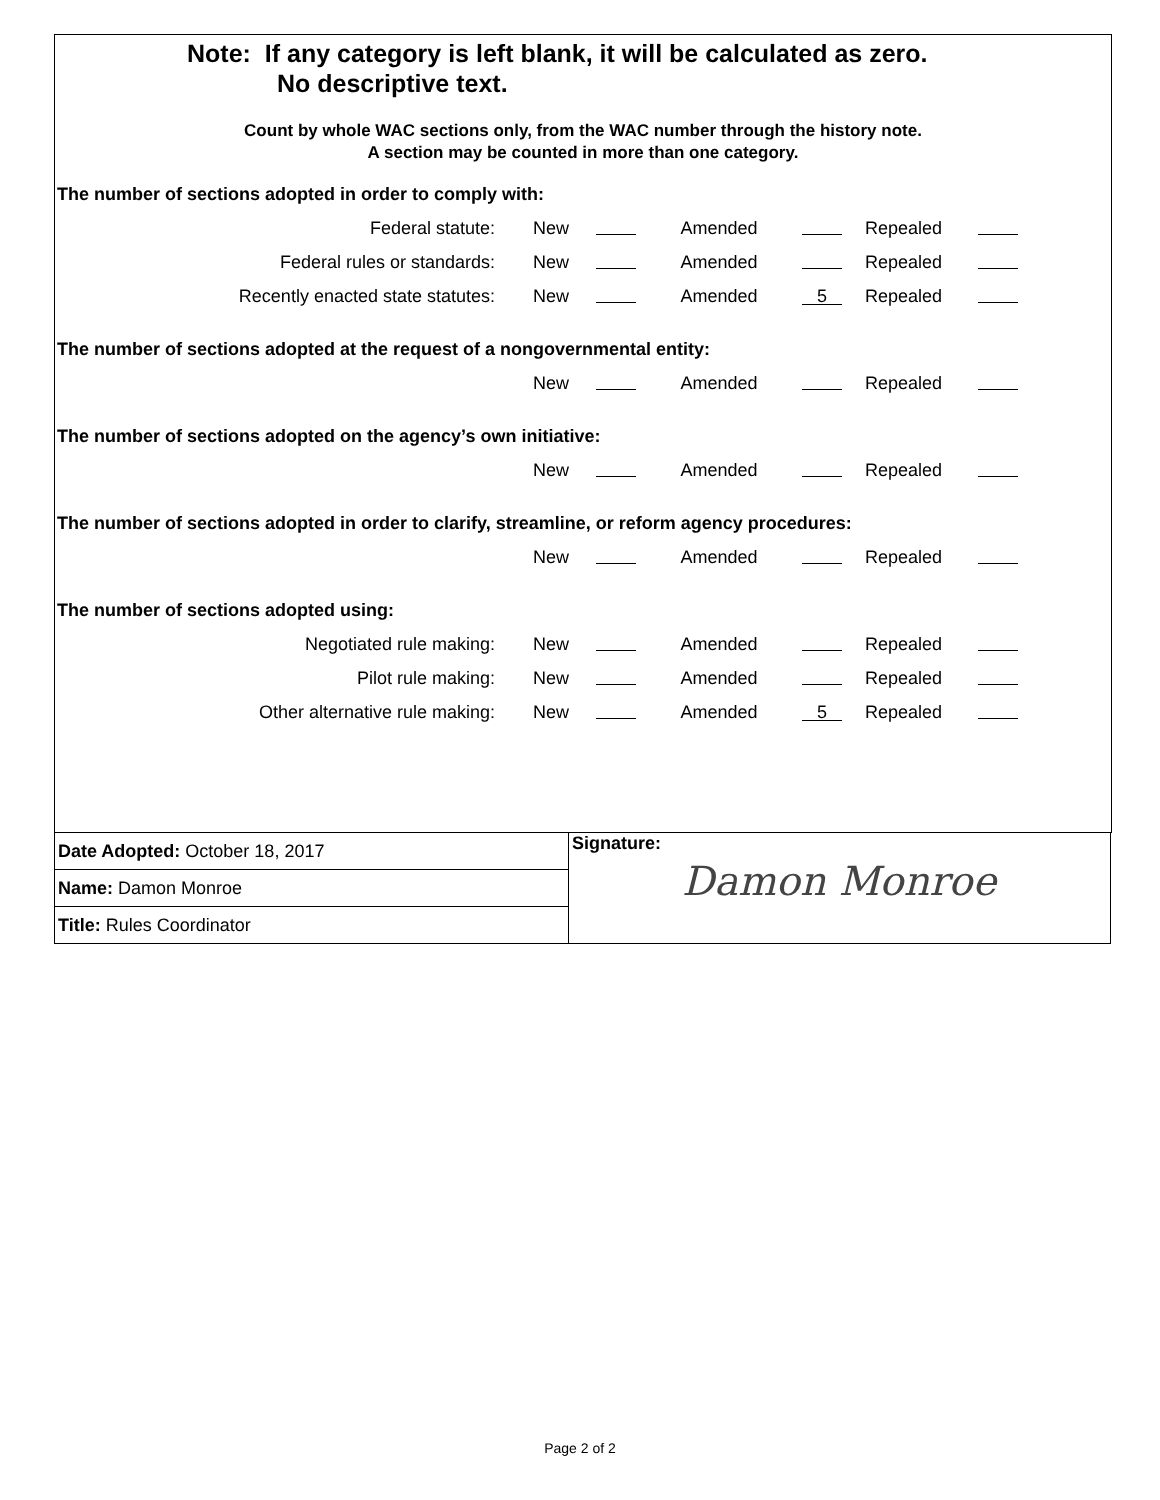Note: If any category is left blank, it will be calculated as zero.
No descriptive text.
Count by whole WAC sections only, from the WAC number through the history note.
A section may be counted in more than one category.
The number of sections adopted in order to comply with:
| Federal statute: | New | | Amended | | Repealed | |
| Federal rules or standards: | New | | Amended | | Repealed | |
| Recently enacted state statutes: | New | | Amended | 5 | Repealed | |
The number of sections adopted at the request of a nongovernmental entity:
| | New | | Amended | | Repealed | |
The number of sections adopted on the agency’s own initiative:
| | New | | Amended | | Repealed | |
The number of sections adopted in order to clarify, streamline, or reform agency procedures:
| | New | | Amended | | Repealed | |
The number of sections adopted using:
| Negotiated rule making: | New | | Amended | | Repealed | |
| Pilot rule making: | New | | Amended | | Repealed | |
| Other alternative rule making: | New | | Amended | 5 | Repealed | |
| Date Adopted: October 18, 2017 | Signature: Damon Monroe |
| Name: Damon Monroe | |
| Title: Rules Coordinator | |
Page 2 of 2